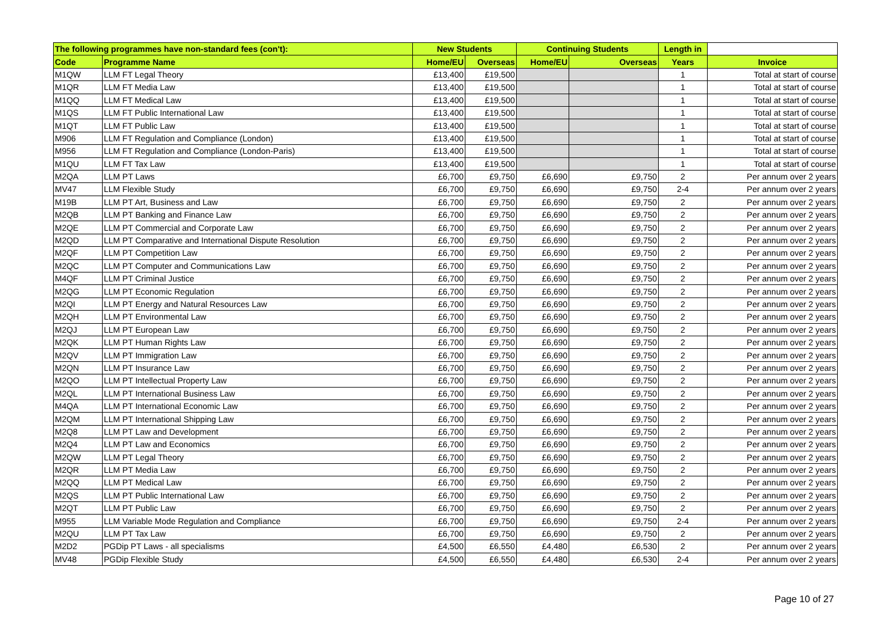| The following programmes have non-standard fees (con't): | | New Students | | Continuing Students | | Length in | |
| --- | --- | --- | --- | --- | --- | --- | --- |
| Code | Programme Name | Home/EU | Overseas | Home/EU | Overseas | Years | Invoice |
| M1QW | LLM FT Legal Theory | £13,400 | £19,500 | | | 1 | Total at start of course |
| M1QR | LLM FT Media Law | £13,400 | £19,500 | | | 1 | Total at start of course |
| M1QQ | LLM FT Medical Law | £13,400 | £19,500 | | | 1 | Total at start of course |
| M1QS | LLM FT Public International Law | £13,400 | £19,500 | | | 1 | Total at start of course |
| M1QT | LLM FT Public Law | £13,400 | £19,500 | | | 1 | Total at start of course |
| M906 | LLM FT Regulation and Compliance (London) | £13,400 | £19,500 | | | 1 | Total at start of course |
| M956 | LLM FT Regulation and Compliance (London-Paris) | £13,400 | £19,500 | | | 1 | Total at start of course |
| M1QU | LLM FT Tax Law | £13,400 | £19,500 | | | 1 | Total at start of course |
| M2QA | LLM PT Laws | £6,700 | £9,750 | £6,690 | £9,750 | 2 | Per annum over 2 years |
| MV47 | LLM Flexible Study | £6,700 | £9,750 | £6,690 | £9,750 | 2-4 | Per annum over 2 years |
| M19B | LLM PT Art, Business and Law | £6,700 | £9,750 | £6,690 | £9,750 | 2 | Per annum over 2 years |
| M2QB | LLM PT Banking and Finance Law | £6,700 | £9,750 | £6,690 | £9,750 | 2 | Per annum over 2 years |
| M2QE | LLM PT Commercial and Corporate Law | £6,700 | £9,750 | £6,690 | £9,750 | 2 | Per annum over 2 years |
| M2QD | LLM PT Comparative and International Dispute Resolution | £6,700 | £9,750 | £6,690 | £9,750 | 2 | Per annum over 2 years |
| M2QF | LLM PT Competition Law | £6,700 | £9,750 | £6,690 | £9,750 | 2 | Per annum over 2 years |
| M2QC | LLM PT Computer and Communications Law | £6,700 | £9,750 | £6,690 | £9,750 | 2 | Per annum over 2 years |
| M4QF | LLM PT Criminal Justice | £6,700 | £9,750 | £6,690 | £9,750 | 2 | Per annum over 2 years |
| M2QG | LLM PT Economic Regulation | £6,700 | £9,750 | £6,690 | £9,750 | 2 | Per annum over 2 years |
| M2QI | LLM PT Energy and Natural Resources Law | £6,700 | £9,750 | £6,690 | £9,750 | 2 | Per annum over 2 years |
| M2QH | LLM PT Environmental Law | £6,700 | £9,750 | £6,690 | £9,750 | 2 | Per annum over 2 years |
| M2QJ | LLM PT European Law | £6,700 | £9,750 | £6,690 | £9,750 | 2 | Per annum over 2 years |
| M2QK | LLM PT Human Rights Law | £6,700 | £9,750 | £6,690 | £9,750 | 2 | Per annum over 2 years |
| M2QV | LLM PT Immigration Law | £6,700 | £9,750 | £6,690 | £9,750 | 2 | Per annum over 2 years |
| M2QN | LLM PT Insurance Law | £6,700 | £9,750 | £6,690 | £9,750 | 2 | Per annum over 2 years |
| M2QO | LLM PT Intellectual Property Law | £6,700 | £9,750 | £6,690 | £9,750 | 2 | Per annum over 2 years |
| M2QL | LLM PT International Business Law | £6,700 | £9,750 | £6,690 | £9,750 | 2 | Per annum over 2 years |
| M4QA | LLM PT International Economic Law | £6,700 | £9,750 | £6,690 | £9,750 | 2 | Per annum over 2 years |
| M2QM | LLM PT International Shipping Law | £6,700 | £9,750 | £6,690 | £9,750 | 2 | Per annum over 2 years |
| M2Q8 | LLM PT Law and Development | £6,700 | £9,750 | £6,690 | £9,750 | 2 | Per annum over 2 years |
| M2Q4 | LLM PT Law and Economics | £6,700 | £9,750 | £6,690 | £9,750 | 2 | Per annum over 2 years |
| M2QW | LLM PT Legal Theory | £6,700 | £9,750 | £6,690 | £9,750 | 2 | Per annum over 2 years |
| M2QR | LLM PT Media Law | £6,700 | £9,750 | £6,690 | £9,750 | 2 | Per annum over 2 years |
| M2QQ | LLM PT Medical Law | £6,700 | £9,750 | £6,690 | £9,750 | 2 | Per annum over 2 years |
| M2QS | LLM PT Public International Law | £6,700 | £9,750 | £6,690 | £9,750 | 2 | Per annum over 2 years |
| M2QT | LLM PT Public Law | £6,700 | £9,750 | £6,690 | £9,750 | 2 | Per annum over 2 years |
| M955 | LLM Variable Mode Regulation and Compliance | £6,700 | £9,750 | £6,690 | £9,750 | 2-4 | Per annum over 2 years |
| M2QU | LLM PT Tax Law | £6,700 | £9,750 | £6,690 | £9,750 | 2 | Per annum over 2 years |
| M2D2 | PGDip PT Laws - all specialisms | £4,500 | £6,550 | £4,480 | £6,530 | 2 | Per annum over 2 years |
| MV48 | PGDip Flexible Study | £4,500 | £6,550 | £4,480 | £6,530 | 2-4 | Per annum over 2 years |
Page 10 of 27